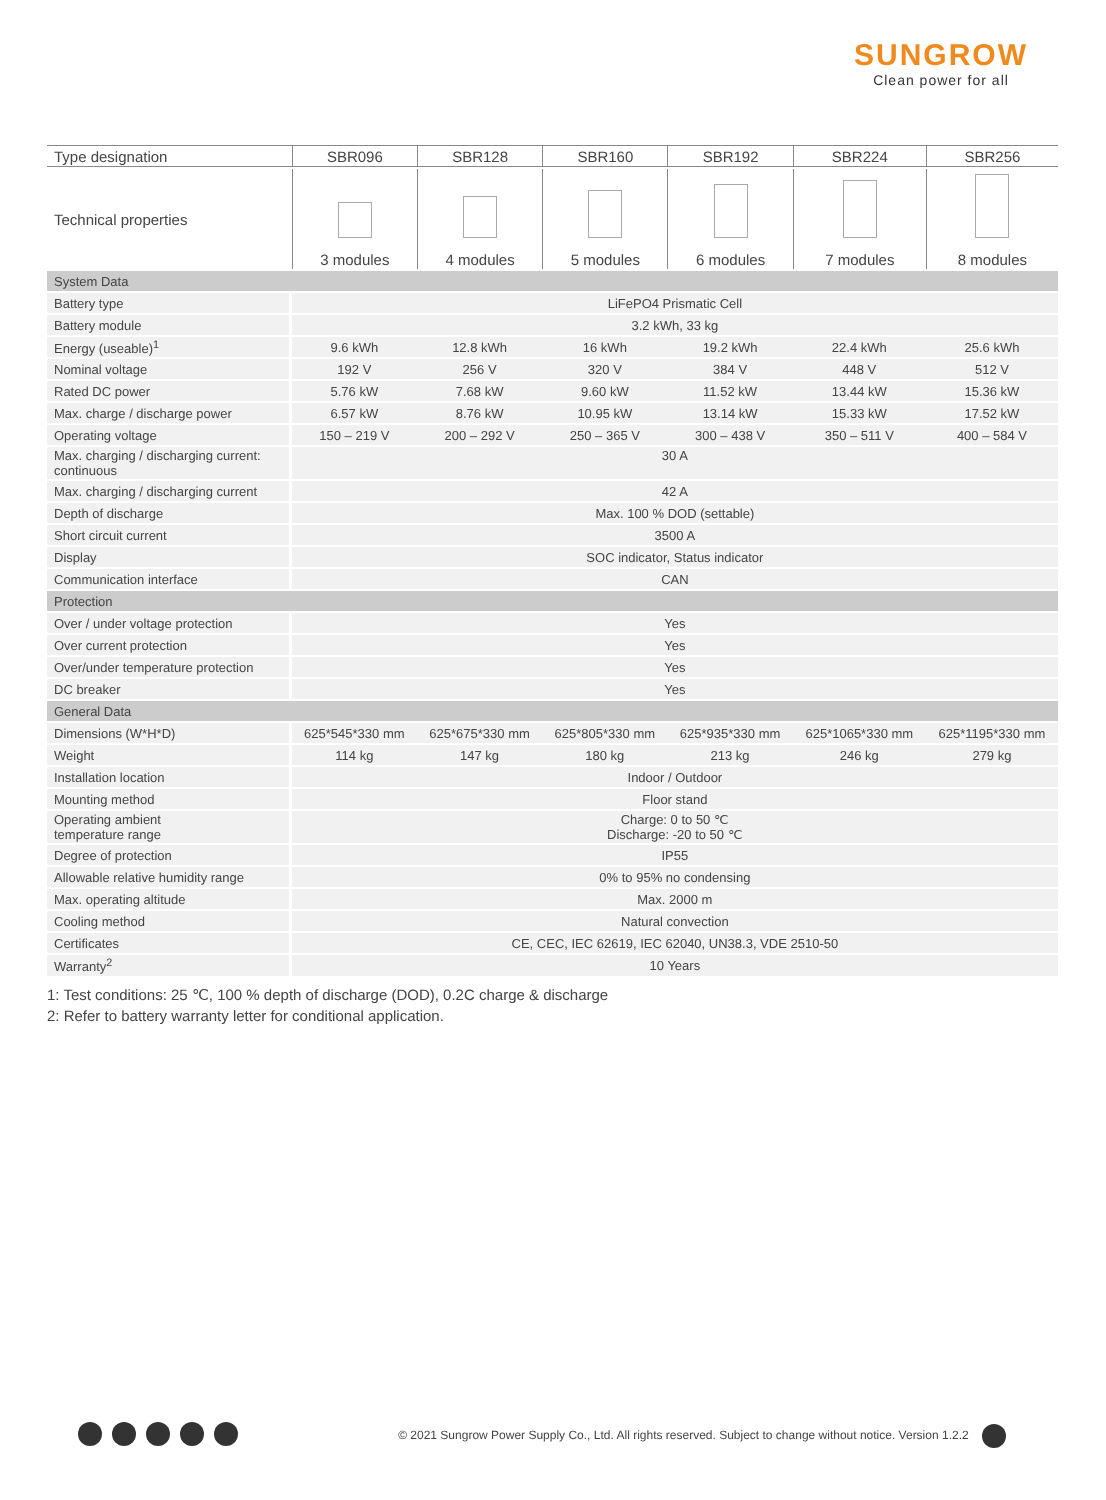SUNGROW
Clean power for all
| Type designation | SBR096 | SBR128 | SBR160 | SBR192 | SBR224 | SBR256 |
| --- | --- | --- | --- | --- | --- | --- |
| Technical properties | 3 modules | 4 modules | 5 modules | 6 modules | 7 modules | 8 modules |
| System Data | | | | | | |
| Battery type | LiFePO4 Prismatic Cell | | | | | |
| Battery module | 3.2 kWh, 33 kg | | | | | |
| Energy (useable)<sup>1</sup> | 9.6 kWh | 12.8 kWh | 16 kWh | 19.2 kWh | 22.4 kWh | 25.6 kWh |
| Nominal voltage | 192 V | 256 V | 320 V | 384 V | 448 V | 512 V |
| Rated DC power | 5.76 kW | 7.68 kW | 9.60 kW | 11.52 kW | 13.44 kW | 15.36 kW |
| Max. charge / discharge power | 6.57 kW | 8.76 kW | 10.95 kW | 13.14 kW | 15.33 kW | 17.52 kW |
| Operating voltage | 150 – 219 V | 200 – 292 V | 250 – 365 V | 300 – 438 V | 350 – 511 V | 400 – 584 V |
| Max. charging / discharging current: continuous | 30 A | | | | | |
| Max. charging / discharging current | 42 A | | | | | |
| Depth of discharge | Max. 100 % DOD (settable) | | | | | |
| Short circuit current | 3500 A | | | | | |
| Display | SOC indicator, Status indicator | | | | | |
| Communication interface | CAN | | | | | |
| Protection | | | | | | |
| Over / under voltage protection | Yes | | | | | |
| Over current protection | Yes | | | | | |
| Over/under temperature protection | Yes | | | | | |
| DC breaker | Yes | | | | | |
| General Data | | | | | | |
| Dimensions (W*H*D) | 625*545*330 mm | 625*675*330 mm | 625*805*330 mm | 625*935*330 mm | 625*1065*330 mm | 625*1195*330 mm |
| Weight | 114 kg | 147 kg | 180 kg | 213 kg | 246 kg | 279 kg |
| Installation location | Indoor / Outdoor | | | | | |
| Mounting method | Floor stand | | | | | |
| Operating ambient temperature range | Charge: 0 to 50 ℃ Discharge: -20 to 50 ℃ | | | | | |
| Degree of protection | IP55 | | | | | |
| Allowable relative humidity range | 0% to 95% no condensing | | | | | |
| Max. operating altitude | Max. 2000 m | | | | | |
| Cooling method | Natural convection | | | | | |
| Certificates | CE, CEC, IEC 62619, IEC 62040, UN38.3, VDE 2510-50 | | | | | |
| Warranty<sup>2</sup> | 10 Years | | | | | |
1: Test conditions: 25 ℃, 100 % depth of discharge (DOD), 0.2C charge & discharge
2: Refer to battery warranty letter for conditional application.
© 2021 Sungrow Power Supply Co., Ltd. All rights reserved. Subject to change without notice. Version 1.2.2